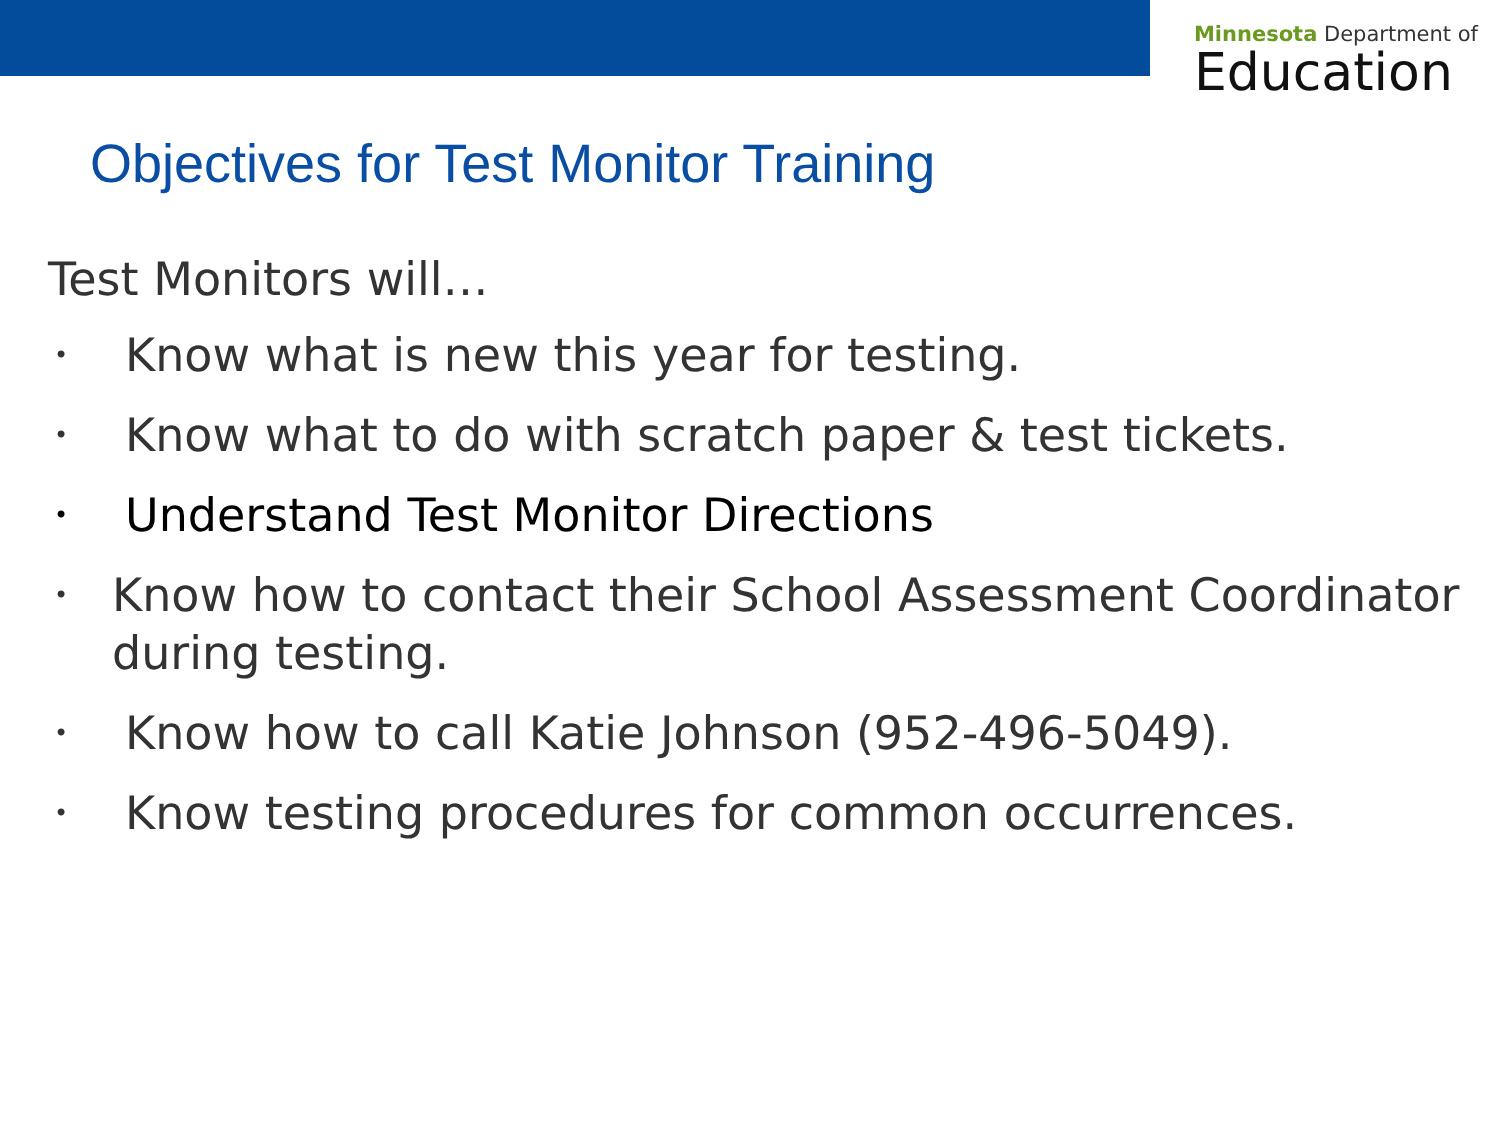Minnesota Department of
Education
Objectives for Test Monitor Training
Test Monitors will…
• Know what is new this year for testing.
• Know what to do with scratch paper & test tickets.
• Understand Test Monitor Directions
• Know how to contact their School Assessment Coordinator during testing.
• Know how to call Katie Johnson (952-496-5049).
• Know testing procedures for common occurrences.